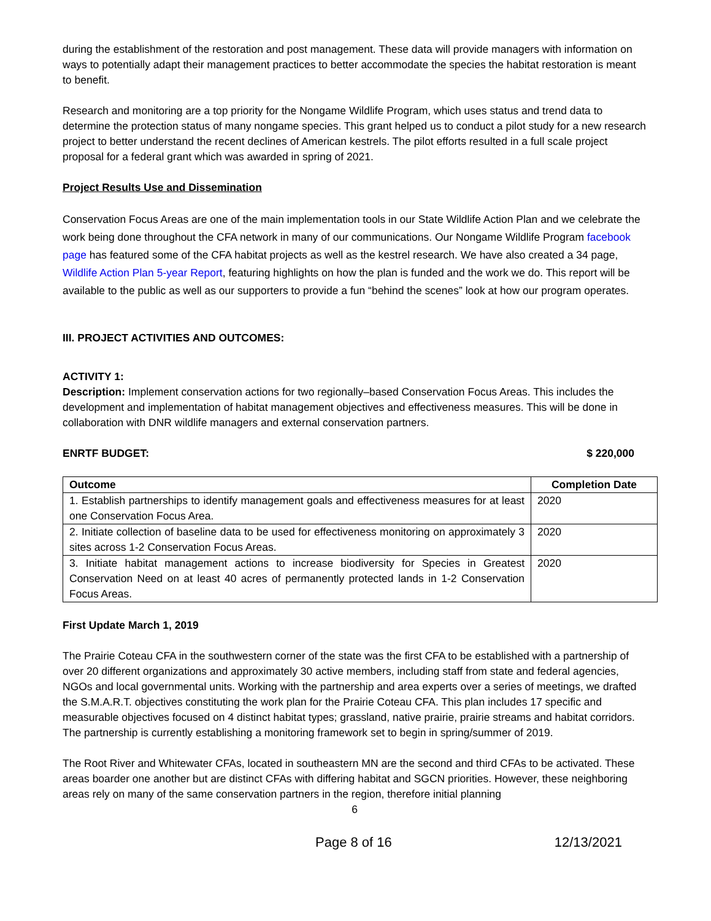during the establishment of the restoration and post management. These data will provide managers with information on ways to potentially adapt their management practices to better accommodate the species the habitat restoration is meant to benefit.
Research and monitoring are a top priority for the Nongame Wildlife Program, which uses status and trend data to determine the protection status of many nongame species. This grant helped us to conduct a pilot study for a new research project to better understand the recent declines of American kestrels. The pilot efforts resulted in a full scale project proposal for a federal grant which was awarded in spring of 2021.
Project Results Use and Dissemination
Conservation Focus Areas are one of the main implementation tools in our State Wildlife Action Plan and we celebrate the work being done throughout the CFA network in many of our communications. Our Nongame Wildlife Program facebook page has featured some of the CFA habitat projects as well as the kestrel research. We have also created a 34 page, Wildlife Action Plan 5-year Report, featuring highlights on how the plan is funded and the work we do. This report will be available to the public as well as our supporters to provide a fun “behind the scenes” look at how our program operates.
III. PROJECT ACTIVITIES AND OUTCOMES:
ACTIVITY 1:
Description: Implement conservation actions for two regionally–based Conservation Focus Areas. This includes the development and implementation of habitat management objectives and effectiveness measures. This will be done in collaboration with DNR wildlife managers and external conservation partners.
ENRTF BUDGET: $ 220,000
| Outcome | Completion Date |
| --- | --- |
| 1. Establish partnerships to identify management goals and effectiveness measures for at least one Conservation Focus Area. | 2020 |
| 2. Initiate collection of baseline data to be used for effectiveness monitoring on approximately 3 sites across 1-2 Conservation Focus Areas. | 2020 |
| 3. Initiate habitat management actions to increase biodiversity for Species in Greatest Conservation Need on at least 40 acres of permanently protected lands in 1-2 Conservation Focus Areas. | 2020 |
First Update March 1, 2019
The Prairie Coteau CFA in the southwestern corner of the state was the first CFA to be established with a partnership of over 20 different organizations and approximately 30 active members, including staff from state and federal agencies, NGOs and local governmental units. Working with the partnership and area experts over a series of meetings, we drafted the S.M.A.R.T. objectives constituting the work plan for the Prairie Coteau CFA. This plan includes 17 specific and measurable objectives focused on 4 distinct habitat types; grassland, native prairie, prairie streams and habitat corridors. The partnership is currently establishing a monitoring framework set to begin in spring/summer of 2019.
The Root River and Whitewater CFAs, located in southeastern MN are the second and third CFAs to be activated. These areas boarder one another but are distinct CFAs with differing habitat and SGCN priorities. However, these neighboring areas rely on many of the same conservation partners in the region, therefore initial planning
6
Page 8 of 16 12/13/2021